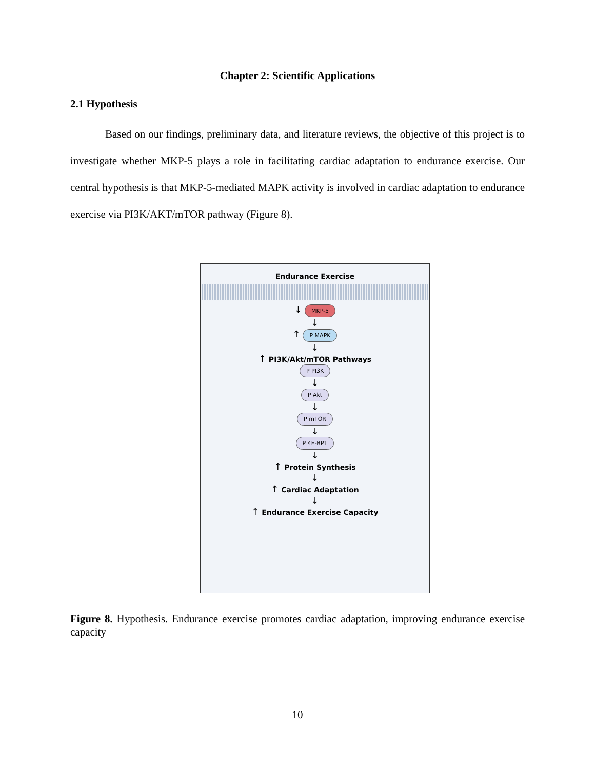Chapter 2: Scientific Applications
2.1 Hypothesis
Based on our findings, preliminary data, and literature reviews, the objective of this project is to investigate whether MKP-5 plays a role in facilitating cardiac adaptation to endurance exercise. Our central hypothesis is that MKP-5-mediated MAPK activity is involved in cardiac adaptation to endurance exercise via PI3K/AKT/mTOR pathway (Figure 8).
Endurance Exercise
↓ MKP-5
↓
↑ P MAPK
↓
↑ PI3K/Akt/mTOR Pathways
P PI3K
↓
P Akt
↓
P mTOR
↓
P 4E-BP1
↓
↑ Protein Synthesis
↓
↑ Cardiac Adaptation
↓
↑ Endurance Exercise Capacity
Figure 8. Hypothesis. Endurance exercise promotes cardiac adaptation, improving endurance exercise capacity
10